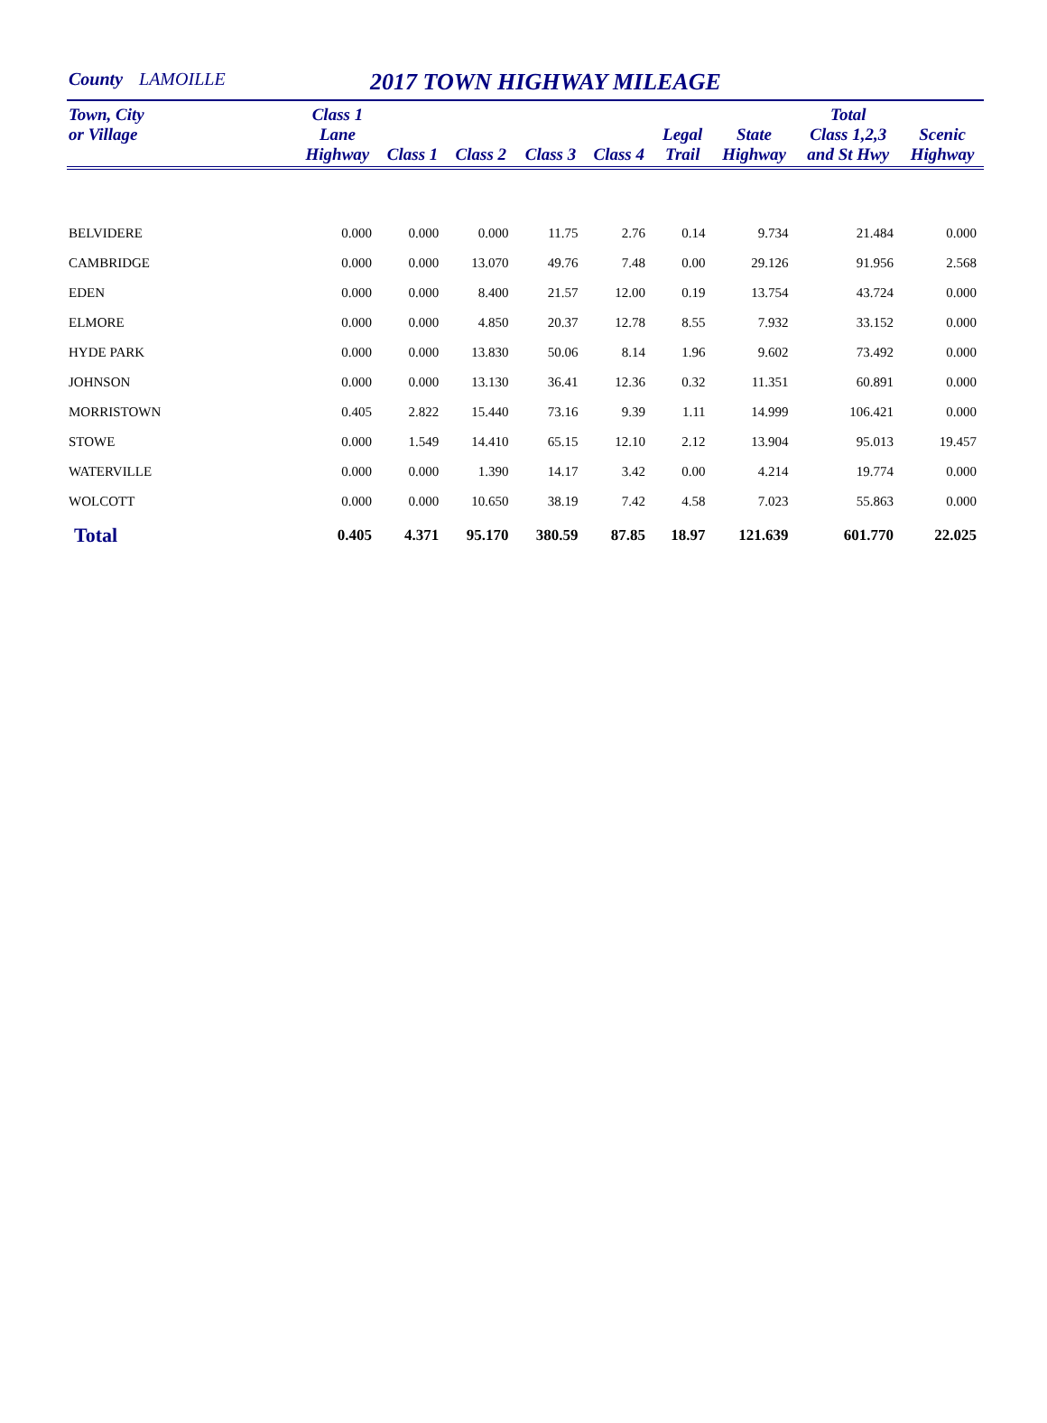County LAMOILLE 2017 TOWN HIGHWAY MILEAGE
| Town, City or Village | Class 1 Lane Highway | Class 1 | Class 2 | Class 3 | Class 4 | Legal Trail | State Highway | Total Class 1,2,3 and St Hwy | Scenic Highway |
| --- | --- | --- | --- | --- | --- | --- | --- | --- | --- |
| BELVIDERE | 0.000 | 0.000 | 0.000 | 11.75 | 2.76 | 0.14 | 9.734 | 21.484 | 0.000 |
| CAMBRIDGE | 0.000 | 0.000 | 13.070 | 49.76 | 7.48 | 0.00 | 29.126 | 91.956 | 2.568 |
| EDEN | 0.000 | 0.000 | 8.400 | 21.57 | 12.00 | 0.19 | 13.754 | 43.724 | 0.000 |
| ELMORE | 0.000 | 0.000 | 4.850 | 20.37 | 12.78 | 8.55 | 7.932 | 33.152 | 0.000 |
| HYDE PARK | 0.000 | 0.000 | 13.830 | 50.06 | 8.14 | 1.96 | 9.602 | 73.492 | 0.000 |
| JOHNSON | 0.000 | 0.000 | 13.130 | 36.41 | 12.36 | 0.32 | 11.351 | 60.891 | 0.000 |
| MORRISTOWN | 0.405 | 2.822 | 15.440 | 73.16 | 9.39 | 1.11 | 14.999 | 106.421 | 0.000 |
| STOWE | 0.000 | 1.549 | 14.410 | 65.15 | 12.10 | 2.12 | 13.904 | 95.013 | 19.457 |
| WATERVILLE | 0.000 | 0.000 | 1.390 | 14.17 | 3.42 | 0.00 | 4.214 | 19.774 | 0.000 |
| WOLCOTT | 0.000 | 0.000 | 10.650 | 38.19 | 7.42 | 4.58 | 7.023 | 55.863 | 0.000 |
| Total | 0.405 | 4.371 | 95.170 | 380.59 | 87.85 | 18.97 | 121.639 | 601.770 | 22.025 |